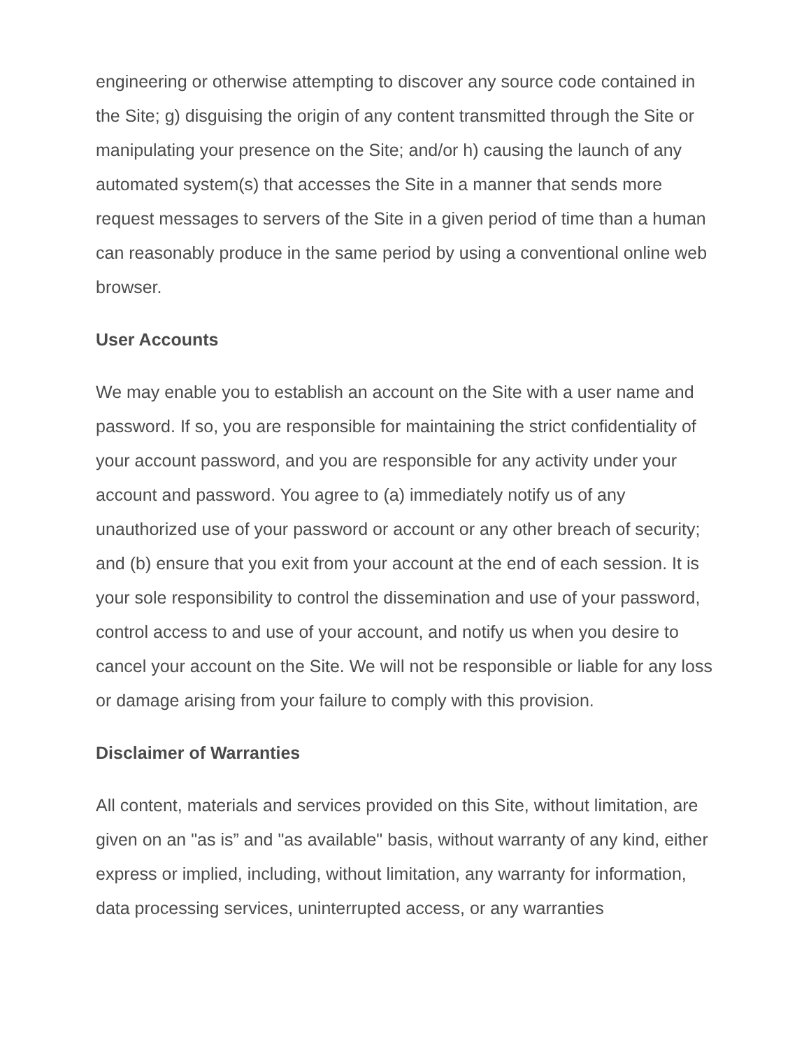engineering or otherwise attempting to discover any source code contained in the Site; g) disguising the origin of any content transmitted through the Site or manipulating your presence on the Site; and/or h) causing the launch of any automated system(s) that accesses the Site in a manner that sends more request messages to servers of the Site in a given period of time than a human can reasonably produce in the same period by using a conventional online web browser.
User Accounts
We may enable you to establish an account on the Site with a user name and password. If so, you are responsible for maintaining the strict confidentiality of your account password, and you are responsible for any activity under your account and password. You agree to (a) immediately notify us of any unauthorized use of your password or account or any other breach of security; and (b) ensure that you exit from your account at the end of each session. It is your sole responsibility to control the dissemination and use of your password, control access to and use of your account, and notify us when you desire to cancel your account on the Site. We will not be responsible or liable for any loss or damage arising from your failure to comply with this provision.
Disclaimer of Warranties
All content, materials and services provided on this Site, without limitation, are given on an "as is” and "as available" basis, without warranty of any kind, either express or implied, including, without limitation, any warranty for information, data processing services, uninterrupted access, or any warranties